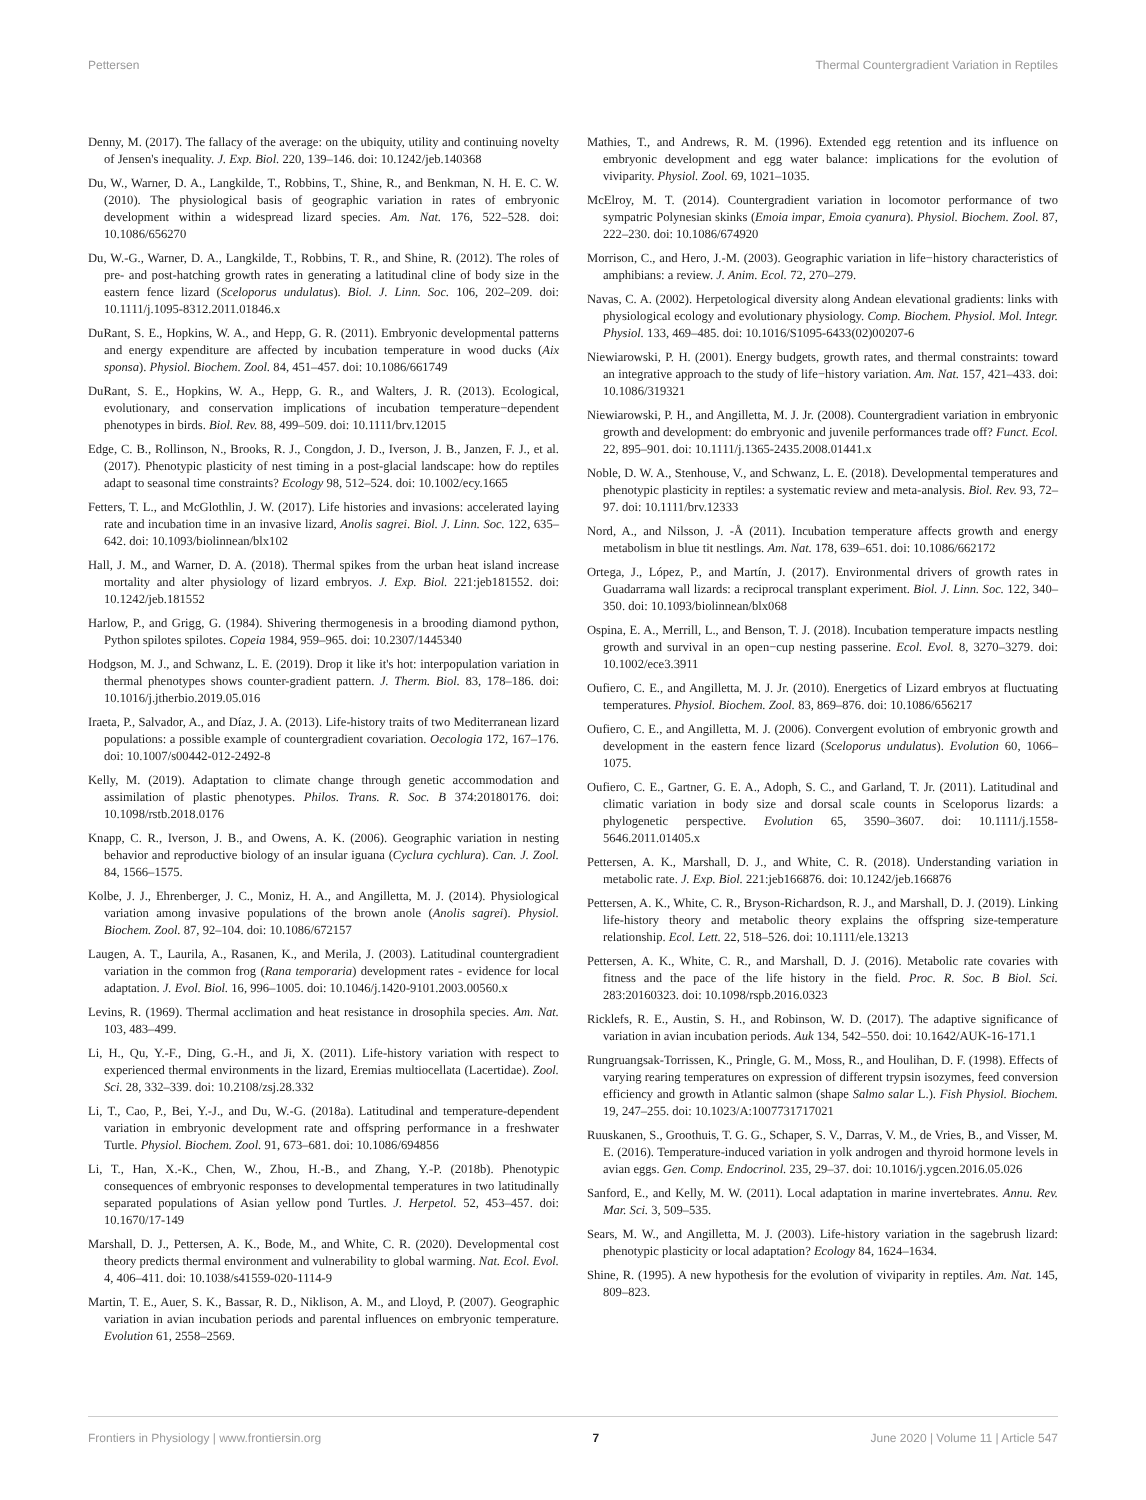Pettersen Thermal Countergradient Variation in Reptiles
Denny, M. (2017). The fallacy of the average: on the ubiquity, utility and continuing novelty of Jensen's inequality. J. Exp. Biol. 220, 139–146. doi: 10.1242/jeb.140368
Du, W., Warner, D. A., Langkilde, T., Robbins, T., Shine, R., and Benkman, N. H. E. C. W. (2010). The physiological basis of geographic variation in rates of embryonic development within a widespread lizard species. Am. Nat. 176, 522–528. doi: 10.1086/656270
Du, W.-G., Warner, D. A., Langkilde, T., Robbins, T. R., and Shine, R. (2012). The roles of pre- and post-hatching growth rates in generating a latitudinal cline of body size in the eastern fence lizard (Sceloporus undulatus). Biol. J. Linn. Soc. 106, 202–209. doi: 10.1111/j.1095-8312.2011.01846.x
DuRant, S. E., Hopkins, W. A., and Hepp, G. R. (2011). Embryonic developmental patterns and energy expenditure are affected by incubation temperature in wood ducks (Aix sponsa). Physiol. Biochem. Zool. 84, 451–457. doi: 10.1086/661749
DuRant, S. E., Hopkins, W. A., Hepp, G. R., and Walters, J. R. (2013). Ecological, evolutionary, and conservation implications of incubation temperature−dependent phenotypes in birds. Biol. Rev. 88, 499–509. doi: 10.1111/brv.12015
Edge, C. B., Rollinson, N., Brooks, R. J., Congdon, J. D., Iverson, J. B., Janzen, F. J., et al. (2017). Phenotypic plasticity of nest timing in a post-glacial landscape: how do reptiles adapt to seasonal time constraints? Ecology 98, 512–524. doi: 10.1002/ecy.1665
Fetters, T. L., and McGlothlin, J. W. (2017). Life histories and invasions: accelerated laying rate and incubation time in an invasive lizard, Anolis sagrei. Biol. J. Linn. Soc. 122, 635–642. doi: 10.1093/biolinnean/blx102
Hall, J. M., and Warner, D. A. (2018). Thermal spikes from the urban heat island increase mortality and alter physiology of lizard embryos. J. Exp. Biol. 221:jeb181552. doi: 10.1242/jeb.181552
Harlow, P., and Grigg, G. (1984). Shivering thermogenesis in a brooding diamond python, Python spilotes spilotes. Copeia 1984, 959–965. doi: 10.2307/1445340
Hodgson, M. J., and Schwanz, L. E. (2019). Drop it like it's hot: interpopulation variation in thermal phenotypes shows counter-gradient pattern. J. Therm. Biol. 83, 178–186. doi: 10.1016/j.jtherbio.2019.05.016
Iraeta, P., Salvador, A., and Díaz, J. A. (2013). Life-history traits of two Mediterranean lizard populations: a possible example of countergradient covariation. Oecologia 172, 167–176. doi: 10.1007/s00442-012-2492-8
Kelly, M. (2019). Adaptation to climate change through genetic accommodation and assimilation of plastic phenotypes. Philos. Trans. R. Soc. B 374:20180176. doi: 10.1098/rstb.2018.0176
Knapp, C. R., Iverson, J. B., and Owens, A. K. (2006). Geographic variation in nesting behavior and reproductive biology of an insular iguana (Cyclura cychlura). Can. J. Zool. 84, 1566–1575.
Kolbe, J. J., Ehrenberger, J. C., Moniz, H. A., and Angilletta, M. J. (2014). Physiological variation among invasive populations of the brown anole (Anolis sagrei). Physiol. Biochem. Zool. 87, 92–104. doi: 10.1086/672157
Laugen, A. T., Laurila, A., Rasanen, K., and Merila, J. (2003). Latitudinal countergradient variation in the common frog (Rana temporaria) development rates - evidence for local adaptation. J. Evol. Biol. 16, 996–1005. doi: 10.1046/j.1420-9101.2003.00560.x
Levins, R. (1969). Thermal acclimation and heat resistance in drosophila species. Am. Nat. 103, 483–499.
Li, H., Qu, Y.-F., Ding, G.-H., and Ji, X. (2011). Life-history variation with respect to experienced thermal environments in the lizard, Eremias multiocellata (Lacertidae). Zool. Sci. 28, 332–339. doi: 10.2108/zsj.28.332
Li, T., Cao, P., Bei, Y.-J., and Du, W.-G. (2018a). Latitudinal and temperature-dependent variation in embryonic development rate and offspring performance in a freshwater Turtle. Physiol. Biochem. Zool. 91, 673–681. doi: 10.1086/694856
Li, T., Han, X.-K., Chen, W., Zhou, H.-B., and Zhang, Y.-P. (2018b). Phenotypic consequences of embryonic responses to developmental temperatures in two latitudinally separated populations of Asian yellow pond Turtles. J. Herpetol. 52, 453–457. doi: 10.1670/17-149
Marshall, D. J., Pettersen, A. K., Bode, M., and White, C. R. (2020). Developmental cost theory predicts thermal environment and vulnerability to global warming. Nat. Ecol. Evol. 4, 406–411. doi: 10.1038/s41559-020-1114-9
Martin, T. E., Auer, S. K., Bassar, R. D., Niklison, A. M., and Lloyd, P. (2007). Geographic variation in avian incubation periods and parental influences on embryonic temperature. Evolution 61, 2558–2569.
Mathies, T., and Andrews, R. M. (1996). Extended egg retention and its influence on embryonic development and egg water balance: implications for the evolution of viviparity. Physiol. Zool. 69, 1021–1035.
McElroy, M. T. (2014). Countergradient variation in locomotor performance of two sympatric Polynesian skinks (Emoia impar, Emoia cyanura). Physiol. Biochem. Zool. 87, 222–230. doi: 10.1086/674920
Morrison, C., and Hero, J.-M. (2003). Geographic variation in life−history characteristics of amphibians: a review. J. Anim. Ecol. 72, 270–279.
Navas, C. A. (2002). Herpetological diversity along Andean elevational gradients: links with physiological ecology and evolutionary physiology. Comp. Biochem. Physiol. Mol. Integr. Physiol. 133, 469–485. doi: 10.1016/S1095-6433(02)00207-6
Niewiarowski, P. H. (2001). Energy budgets, growth rates, and thermal constraints: toward an integrative approach to the study of life−history variation. Am. Nat. 157, 421–433. doi: 10.1086/319321
Niewiarowski, P. H., and Angilletta, M. J. Jr. (2008). Countergradient variation in embryonic growth and development: do embryonic and juvenile performances trade off? Funct. Ecol. 22, 895–901. doi: 10.1111/j.1365-2435.2008.01441.x
Noble, D. W. A., Stenhouse, V., and Schwanz, L. E. (2018). Developmental temperatures and phenotypic plasticity in reptiles: a systematic review and meta-analysis. Biol. Rev. 93, 72–97. doi: 10.1111/brv.12333
Nord, A., and Nilsson, J. -Å (2011). Incubation temperature affects growth and energy metabolism in blue tit nestlings. Am. Nat. 178, 639–651. doi: 10.1086/662172
Ortega, J., López, P., and Martín, J. (2017). Environmental drivers of growth rates in Guadarrama wall lizards: a reciprocal transplant experiment. Biol. J. Linn. Soc. 122, 340–350. doi: 10.1093/biolinnean/blx068
Ospina, E. A., Merrill, L., and Benson, T. J. (2018). Incubation temperature impacts nestling growth and survival in an open−cup nesting passerine. Ecol. Evol. 8, 3270–3279. doi: 10.1002/ece3.3911
Oufiero, C. E., and Angilletta, M. J. Jr. (2010). Energetics of Lizard embryos at fluctuating temperatures. Physiol. Biochem. Zool. 83, 869–876. doi: 10.1086/656217
Oufiero, C. E., and Angilletta, M. J. (2006). Convergent evolution of embryonic growth and development in the eastern fence lizard (Sceloporus undulatus). Evolution 60, 1066–1075.
Oufiero, C. E., Gartner, G. E. A., Adoph, S. C., and Garland, T. Jr. (2011). Latitudinal and climatic variation in body size and dorsal scale counts in Sceloporus lizards: a phylogenetic perspective. Evolution 65, 3590–3607. doi: 10.1111/j.1558-5646.2011.01405.x
Pettersen, A. K., Marshall, D. J., and White, C. R. (2018). Understanding variation in metabolic rate. J. Exp. Biol. 221:jeb166876. doi: 10.1242/jeb.166876
Pettersen, A. K., White, C. R., Bryson-Richardson, R. J., and Marshall, D. J. (2019). Linking life-history theory and metabolic theory explains the offspring size-temperature relationship. Ecol. Lett. 22, 518–526. doi: 10.1111/ele.13213
Pettersen, A. K., White, C. R., and Marshall, D. J. (2016). Metabolic rate covaries with fitness and the pace of the life history in the field. Proc. R. Soc. B Biol. Sci. 283:20160323. doi: 10.1098/rspb.2016.0323
Ricklefs, R. E., Austin, S. H., and Robinson, W. D. (2017). The adaptive significance of variation in avian incubation periods. Auk 134, 542–550. doi: 10.1642/AUK-16-171.1
Rungruangsak-Torrissen, K., Pringle, G. M., Moss, R., and Houlihan, D. F. (1998). Effects of varying rearing temperatures on expression of different trypsin isozymes, feed conversion efficiency and growth in Atlantic salmon (shape Salmo salar L.). Fish Physiol. Biochem. 19, 247–255. doi: 10.1023/A:1007731717021
Ruuskanen, S., Groothuis, T. G. G., Schaper, S. V., Darras, V. M., de Vries, B., and Visser, M. E. (2016). Temperature-induced variation in yolk androgen and thyroid hormone levels in avian eggs. Gen. Comp. Endocrinol. 235, 29–37. doi: 10.1016/j.ygcen.2016.05.026
Sanford, E., and Kelly, M. W. (2011). Local adaptation in marine invertebrates. Annu. Rev. Mar. Sci. 3, 509–535.
Sears, M. W., and Angilletta, M. J. (2003). Life-history variation in the sagebrush lizard: phenotypic plasticity or local adaptation? Ecology 84, 1624–1634.
Shine, R. (1995). A new hypothesis for the evolution of viviparity in reptiles. Am. Nat. 145, 809–823.
Frontiers in Physiology | www.frontiersin.org 7 June 2020 | Volume 11 | Article 547